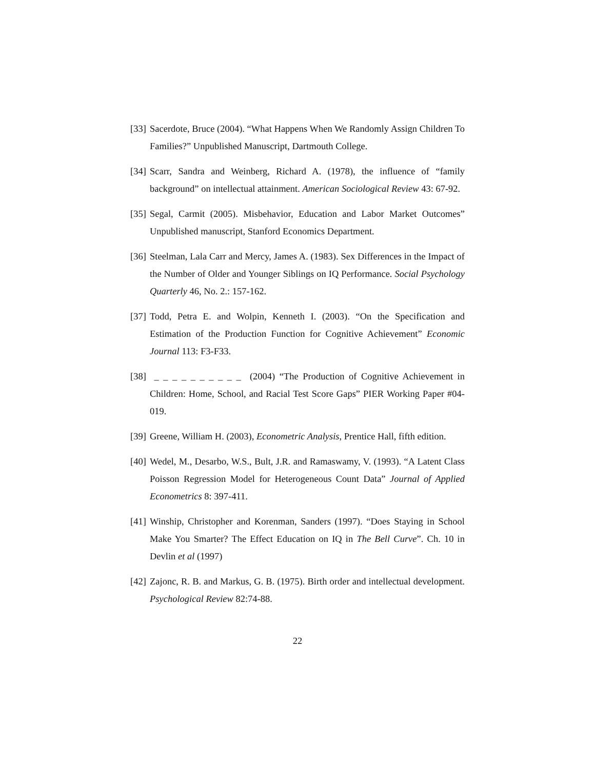[33]
Sacerdote, Bruce (2004). “What Happens When We Randomly Assign Children To Families?” Unpublished Manuscript, Dartmouth College.
[34]
Scarr, Sandra and Weinberg, Richard A. (1978), the influence of “family background” on intellectual attainment. American Sociological Review 43: 67-92.
[35]
Segal, Carmit (2005). Misbehavior, Education and Labor Market Outcomes” Unpublished manuscript, Stanford Economics Department.
[36]
Steelman, Lala Carr and Mercy, James A. (1983). Sex Differences in the Impact of the Number of Older and Younger Siblings on IQ Performance. Social Psychology Quarterly 46, No. 2.: 157-162.
[37]
Todd, Petra E. and Wolpin, Kenneth I. (2003). “On the Specification and Estimation of the Production Function for Cognitive Achievement” Economic Journal 113: F3-F33.
[38]
_ _ _ _ _ _ _ _ _ _ (2004) “The Production of Cognitive Achievement in Children: Home, School, and Racial Test Score Gaps” PIER Working Paper #04-019.
[39]
Greene, William H. (2003), Econometric Analysis, Prentice Hall, fifth edition.
[40]
Wedel, M., Desarbo, W.S., Bult, J.R. and Ramaswamy, V. (1993). “A Latent Class Poisson Regression Model for Heterogeneous Count Data” Journal of Applied Econometrics 8: 397-411.
[41]
Winship, Christopher and Korenman, Sanders (1997). “Does Staying in School Make You Smarter? The Effect Education on IQ in The Bell Curve”. Ch. 10 in Devlin et al (1997)
[42]
Zajonc, R. B. and Markus, G. B. (1975). Birth order and intellectual development. Psychological Review 82:74-88.
22